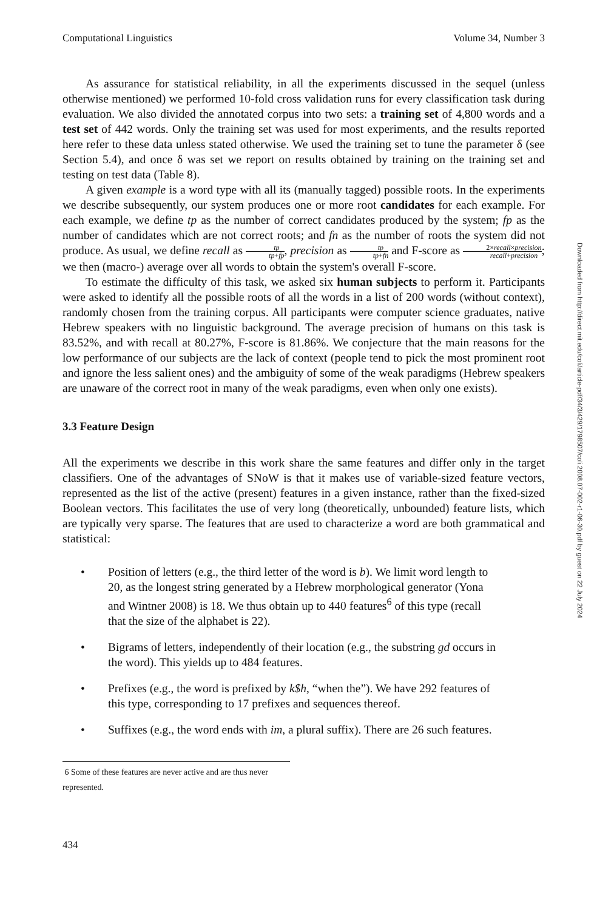Computational Linguistics Volume 34, Number 3
As assurance for statistical reliability, in all the experiments discussed in the sequel (unless otherwise mentioned) we performed 10-fold cross validation runs for every classification task during evaluation. We also divided the annotated corpus into two sets: a training set of 4,800 words and a test set of 442 words. Only the training set was used for most experiments, and the results reported here refer to these data unless stated otherwise. We used the training set to tune the parameter δ (see Section 5.4), and once δ was set we report on results obtained by training on the training set and testing on test data (Table 8).
A given example is a word type with all its (manually tagged) possible roots. In the experiments we describe subsequently, our system produces one or more root candidates for each example. For each example, we define tp as the number of correct candidates produced by the system; fp as the number of candidates which are not correct roots; and fn as the number of roots the system did not produce. As usual, we define recall as tp tp+fp, precision as tp tp+fn and F-score as 2×recall×precision recall+precision; we then (macro-) average over all words to obtain the system's overall F-score.
To estimate the difficulty of this task, we asked six human subjects to perform it. Participants were asked to identify all the possible roots of all the words in a list of 200 words (without context), randomly chosen from the training corpus. All participants were computer science graduates, native Hebrew speakers with no linguistic background. The average precision of humans on this task is 83.52%, and with recall at 80.27%, F-score is 81.86%. We conjecture that the main reasons for the low performance of our subjects are the lack of context (people tend to pick the most prominent root and ignore the less salient ones) and the ambiguity of some of the weak paradigms (Hebrew speakers are unaware of the correct root in many of the weak paradigms, even when only one exists).
3.3 Feature Design
All the experiments we describe in this work share the same features and differ only in the target classifiers. One of the advantages of SNoW is that it makes use of variable-sized feature vectors, represented as the list of the active (present) features in a given instance, rather than the fixed-sized Boolean vectors. This facilitates the use of very long (theoretically, unbounded) feature lists, which are typically very sparse. The features that are used to characterize a word are both grammatical and statistical:
• Position of letters (e.g., the third letter of the word is b). We limit word length to 20, as the longest string generated by a Hebrew morphological generator (Yona and Wintner 2008) is 18. We thus obtain up to 440 features<sup>6</sup> of this type (recall that the size of the alphabet is 22).
• Bigrams of letters, independently of their location (e.g., the substring gd occurs in the word). This yields up to 484 features.
• Prefixes (e.g., the word is prefixed by k$h, “when the”). We have 292 features of this type, corresponding to 17 prefixes and sequences thereof.
• Suffixes (e.g., the word ends with im, a plural suffix). There are 26 such features.
6 Some of these features are never active and are thus never represented.
434
Downloaded from http://direct.mit.edu/coli/article-pdf/34/3/429/1798507/coli.2008.07-002-r1-06-30.pdf by guest on 22 July 2024